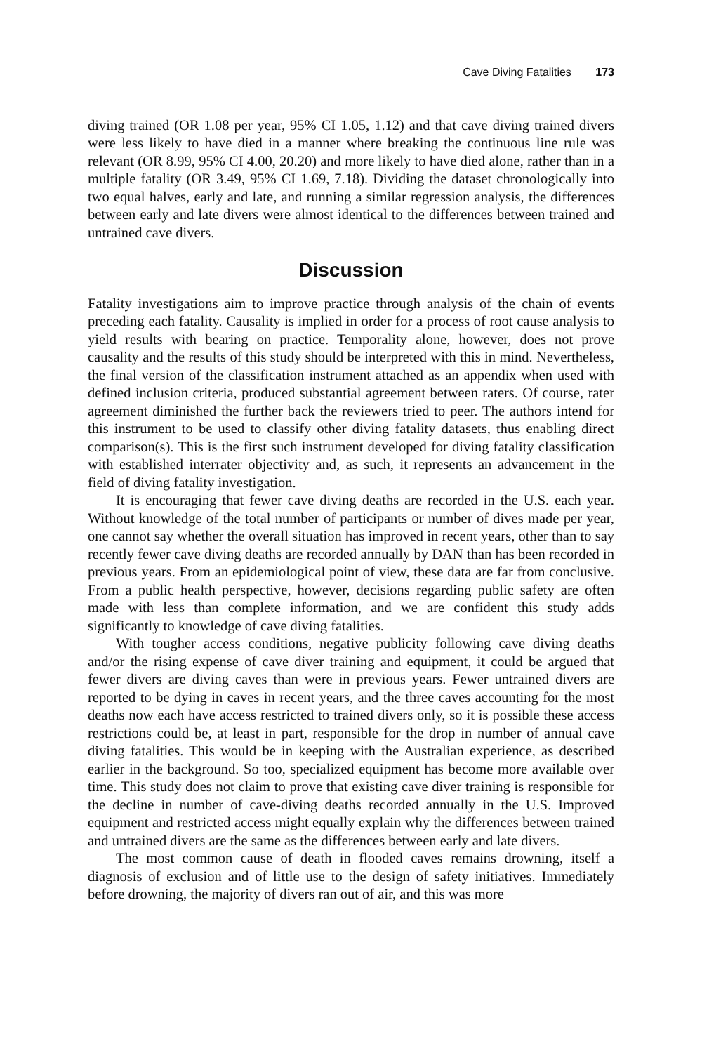Cave Diving Fatalities 173
diving trained (OR 1.08 per year, 95% CI 1.05, 1.12) and that cave diving trained divers were less likely to have died in a manner where breaking the continuous line rule was relevant (OR 8.99, 95% CI 4.00, 20.20) and more likely to have died alone, rather than in a multiple fatality (OR 3.49, 95% CI 1.69, 7.18). Dividing the dataset chronologically into two equal halves, early and late, and running a similar regression analysis, the differences between early and late divers were almost identical to the differences between trained and untrained cave divers.
Discussion
Fatality investigations aim to improve practice through analysis of the chain of events preceding each fatality. Causality is implied in order for a process of root cause analysis to yield results with bearing on practice. Temporality alone, however, does not prove causality and the results of this study should be interpreted with this in mind. Nevertheless, the final version of the classification instrument attached as an appendix when used with defined inclusion criteria, produced substantial agreement between raters. Of course, rater agreement diminished the further back the reviewers tried to peer. The authors intend for this instrument to be used to classify other diving fatality datasets, thus enabling direct comparison(s). This is the first such instrument developed for diving fatality classification with established interrater objectivity and, as such, it represents an advancement in the field of diving fatality investigation.
It is encouraging that fewer cave diving deaths are recorded in the U.S. each year. Without knowledge of the total number of participants or number of dives made per year, one cannot say whether the overall situation has improved in recent years, other than to say recently fewer cave diving deaths are recorded annually by DAN than has been recorded in previous years. From an epidemiological point of view, these data are far from conclusive. From a public health perspective, however, decisions regarding public safety are often made with less than complete information, and we are confident this study adds significantly to knowledge of cave diving fatalities.
With tougher access conditions, negative publicity following cave diving deaths and/or the rising expense of cave diver training and equipment, it could be argued that fewer divers are diving caves than were in previous years. Fewer untrained divers are reported to be dying in caves in recent years, and the three caves accounting for the most deaths now each have access restricted to trained divers only, so it is possible these access restrictions could be, at least in part, responsible for the drop in number of annual cave diving fatalities. This would be in keeping with the Australian experience, as described earlier in the background. So too, specialized equipment has become more available over time. This study does not claim to prove that existing cave diver training is responsible for the decline in number of cave-diving deaths recorded annually in the U.S. Improved equipment and restricted access might equally explain why the differences between trained and untrained divers are the same as the differences between early and late divers.
The most common cause of death in flooded caves remains drowning, itself a diagnosis of exclusion and of little use to the design of safety initiatives. Immediately before drowning, the majority of divers ran out of air, and this was more